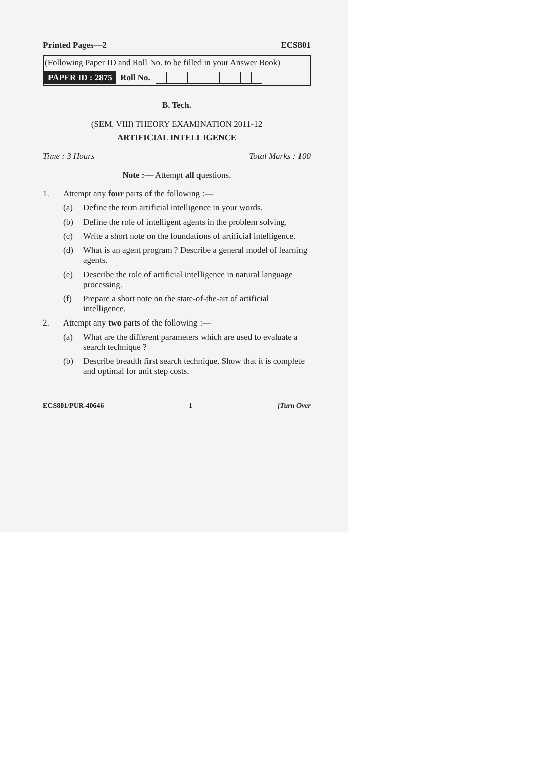Printed Pages—2 ECS801
(Following Paper ID and Roll No. to be filled in your Answer Book)
PAPER ID : 2875 Roll No.
B. Tech.
(SEM. VIII) THEORY EXAMINATION 2011-12
ARTIFICIAL INTELLIGENCE
Time : 3 Hours Total Marks : 100
Note :— Attempt all questions.
1. Attempt any four parts of the following :—
(a) Define the term artificial intelligence in your words.
(b) Define the role of intelligent agents in the problem solving.
(c) Write a short note on the foundations of artificial intelligence.
(d) What is an agent program ? Describe a general model of learning agents.
(e) Describe the role of artificial intelligence in natural language processing.
(f) Prepare a short note on the state-of-the-art of artificial intelligence.
2. Attempt any two parts of the following :—
(a) What are the different parameters which are used to evaluate a search technique ?
(b) Describe breadth first search technique. Show that it is complete and optimal for unit step costs.
ECS801/PUR-40646 1 [Turn Over